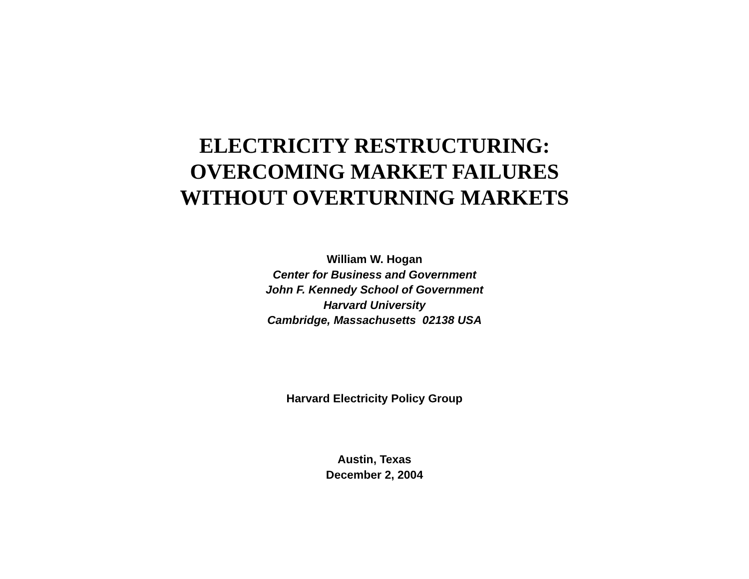ELECTRICITY RESTRUCTURING:
OVERCOMING MARKET FAILURES
WITHOUT OVERTURNING MARKETS
William W. Hogan
Center for Business and Government
John F. Kennedy School of Government
Harvard University
Cambridge, Massachusetts 02138 USA
Harvard Electricity Policy Group
Austin, Texas
December 2, 2004